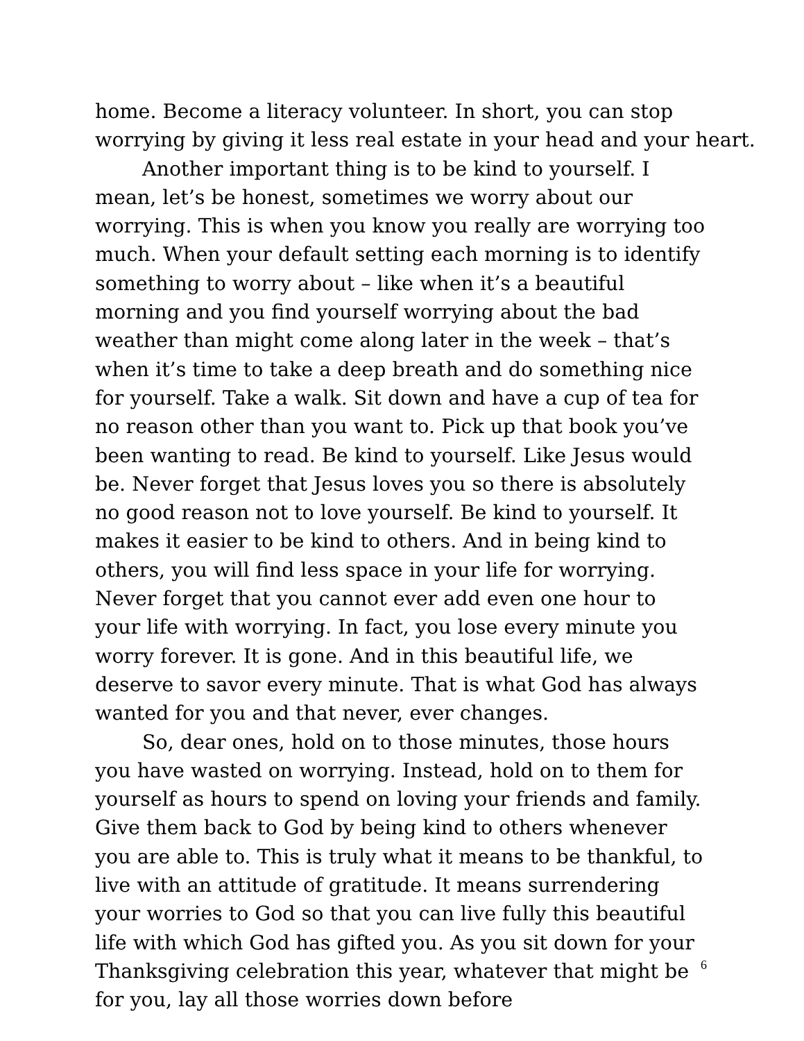home. Become a literacy volunteer. In short, you can stop
worrying by giving it less real estate in your head and your heart.
Another important thing is to be kind to yourself. I mean, let’s be honest, sometimes we worry about our worrying. This is when you know you really are worrying too much. When your default setting each morning is to identify something to worry about – like when it’s a beautiful morning and you find yourself worrying about the bad weather than might come along later in the week – that’s when it’s time to take a deep breath and do something nice for yourself. Take a walk. Sit down and have a cup of tea for no reason other than you want to. Pick up that book you’ve been wanting to read. Be kind to yourself. Like Jesus would be. Never forget that Jesus loves you so there is absolutely no good reason not to love yourself. Be kind to yourself. It makes it easier to be kind to others. And in being kind to others, you will find less space in your life for worrying. Never forget that you cannot ever add even one hour to your life with worrying. In fact, you lose every minute you worry forever. It is gone. And in this beautiful life, we deserve to savor every minute. That is what God has always wanted for you and that never, ever changes.
So, dear ones, hold on to those minutes, those hours you have wasted on worrying. Instead, hold on to them for yourself as hours to spend on loving your friends and family. Give them back to God by being kind to others whenever you are able to. This is truly what it means to be thankful, to live with an attitude of gratitude. It means surrendering your worries to God so that you can live fully this beautiful life with which God has gifted you. As you sit down for your Thanksgiving celebration this year, whatever that might be for you, lay all those worries down before
6